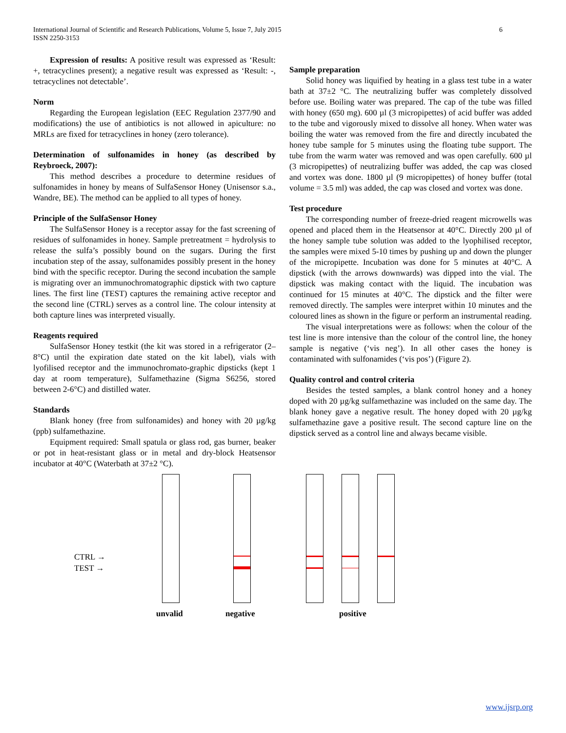International Journal of Scientific and Research Publications, Volume 5, Issue 7, July 2015
ISSN 2250-3153
6
Expression of results: A positive result was expressed as ‘Result: +, tetracyclines present); a negative result was expressed as ‘Result: -, tetracyclines not detectable’.
Norm
Regarding the European legislation (EEC Regulation 2377/90 and modifications) the use of antibiotics is not allowed in apiculture: no MRLs are fixed for tetracyclines in honey (zero tolerance).
Determination of sulfonamides in honey (as described by Reybroeck, 2007):
This method describes a procedure to determine residues of sulfonamides in honey by means of SulfaSensor Honey (Unisensor s.a., Wandre, BE). The method can be applied to all types of honey.
Principle of the SulfaSensor Honey
The SulfaSensor Honey is a receptor assay for the fast screening of residues of sulfonamides in honey. Sample pretreatment = hydrolysis to release the sulfa’s possibly bound on the sugars. During the first incubation step of the assay, sulfonamides possibly present in the honey bind with the specific receptor. During the second incubation the sample is migrating over an immunochromatographic dipstick with two capture lines. The first line (TEST) captures the remaining active receptor and the second line (CTRL) serves as a control line. The colour intensity at both capture lines was interpreted visually.
Reagents required
SulfaSensor Honey testkit (the kit was stored in a refrigerator (2–8°C) until the expiration date stated on the kit label), vials with lyofilised receptor and the immunochromato-graphic dipsticks (kept 1 day at room temperature), Sulfamethazine (Sigma S6256, stored between 2-6°C) and distilled water.
Standards
Blank honey (free from sulfonamides) and honey with 20 µg/kg (ppb) sulfamethazine.
Equipment required: Small spatula or glass rod, gas burner, beaker or pot in heat-resistant glass or in metal and dry-block Heatsensor incubator at 40°C (Waterbath at 37±2 °C).
Sample preparation
Solid honey was liquified by heating in a glass test tube in a water bath at 37±2 °C. The neutralizing buffer was completely dissolved before use. Boiling water was prepared. The cap of the tube was filled with honey (650 mg). 600 µl (3 micropipettes) of acid buffer was added to the tube and vigorously mixed to dissolve all honey. When water was boiling the water was removed from the fire and directly incubated the honey tube sample for 5 minutes using the floating tube support. The tube from the warm water was removed and was open carefully. 600 µl (3 micropipettes) of neutralizing buffer was added, the cap was closed and vortex was done. 1800 µl (9 micropipettes) of honey buffer (total volume = 3.5 ml) was added, the cap was closed and vortex was done.
Test procedure
The corresponding number of freeze-dried reagent microwells was opened and placed them in the Heatsensor at 40°C. Directly 200 µl of the honey sample tube solution was added to the lyophilised receptor, the samples were mixed 5-10 times by pushing up and down the plunger of the micropipette. Incubation was done for 5 minutes at 40°C. A dipstick (with the arrows downwards) was dipped into the vial. The dipstick was making contact with the liquid. The incubation was continued for 15 minutes at 40°C. The dipstick and the filter were removed directly. The samples were interpret within 10 minutes and the coloured lines as shown in the figure or perform an instrumental reading.
The visual interpretations were as follows: when the colour of the test line is more intensive than the colour of the control line, the honey sample is negative (‘vis neg’). In all other cases the honey is contaminated with sulfonamides (‘vis pos’) (Figure 2).
Quality control and control criteria
Besides the tested samples, a blank control honey and a honey doped with 20 µg/kg sulfamethazine was included on the same day. The blank honey gave a negative result. The honey doped with 20 µg/kg sulfamethazine gave a positive result. The second capture line on the dipstick served as a control line and always became visible.
CTRL →
TEST →
unvalid negative positive
www.ijsrp.org